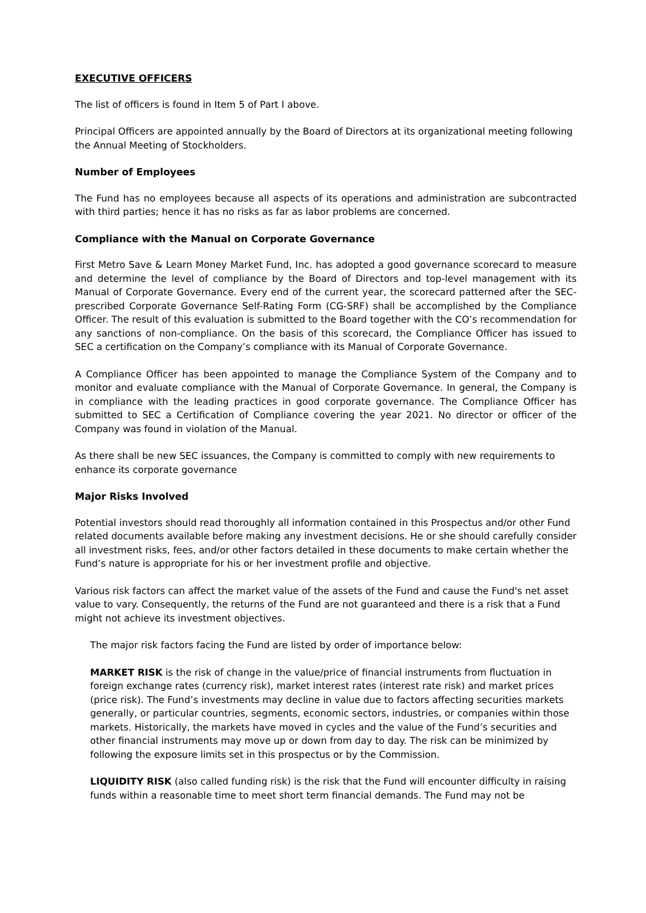EXECUTIVE OFFICERS
The list of officers is found in Item 5 of Part I above.
Principal Officers are appointed annually by the Board of Directors at its organizational meeting following the Annual Meeting of Stockholders.
Number of Employees
The Fund has no employees because all aspects of its operations and administration are subcontracted with third parties; hence it has no risks as far as labor problems are concerned.
Compliance with the Manual on Corporate Governance
First Metro Save & Learn Money Market Fund, Inc. has adopted a good governance scorecard to measure and determine the level of compliance by the Board of Directors and top-level management with its Manual of Corporate Governance. Every end of the current year, the scorecard patterned after the SEC-prescribed Corporate Governance Self-Rating Form (CG-SRF) shall be accomplished by the Compliance Officer. The result of this evaluation is submitted to the Board together with the CO’s recommendation for any sanctions of non-compliance. On the basis of this scorecard, the Compliance Officer has issued to SEC a certification on the Company’s compliance with its Manual of Corporate Governance.
A Compliance Officer has been appointed to manage the Compliance System of the Company and to monitor and evaluate compliance with the Manual of Corporate Governance. In general, the Company is in compliance with the leading practices in good corporate governance. The Compliance Officer has submitted to SEC a Certification of Compliance covering the year 2021. No director or officer of the Company was found in violation of the Manual.
As there shall be new SEC issuances, the Company is committed to comply with new requirements to enhance its corporate governance
Major Risks Involved
Potential investors should read thoroughly all information contained in this Prospectus and/or other Fund related documents available before making any investment decisions. He or she should carefully consider all investment risks, fees, and/or other factors detailed in these documents to make certain whether the Fund’s nature is appropriate for his or her investment profile and objective.
Various risk factors can affect the market value of the assets of the Fund and cause the Fund's net asset value to vary. Consequently, the returns of the Fund are not guaranteed and there is a risk that a Fund might not achieve its investment objectives.
The major risk factors facing the Fund are listed by order of importance below:
MARKET RISK is the risk of change in the value/price of financial instruments from fluctuation in foreign exchange rates (currency risk), market interest rates (interest rate risk) and market prices (price risk). The Fund’s investments may decline in value due to factors affecting securities markets generally, or particular countries, segments, economic sectors, industries, or companies within those markets. Historically, the markets have moved in cycles and the value of the Fund’s securities and other financial instruments may move up or down from day to day. The risk can be minimized by following the exposure limits set in this prospectus or by the Commission.
LIQUIDITY RISK (also called funding risk) is the risk that the Fund will encounter difficulty in raising funds within a reasonable time to meet short term financial demands. The Fund may not be